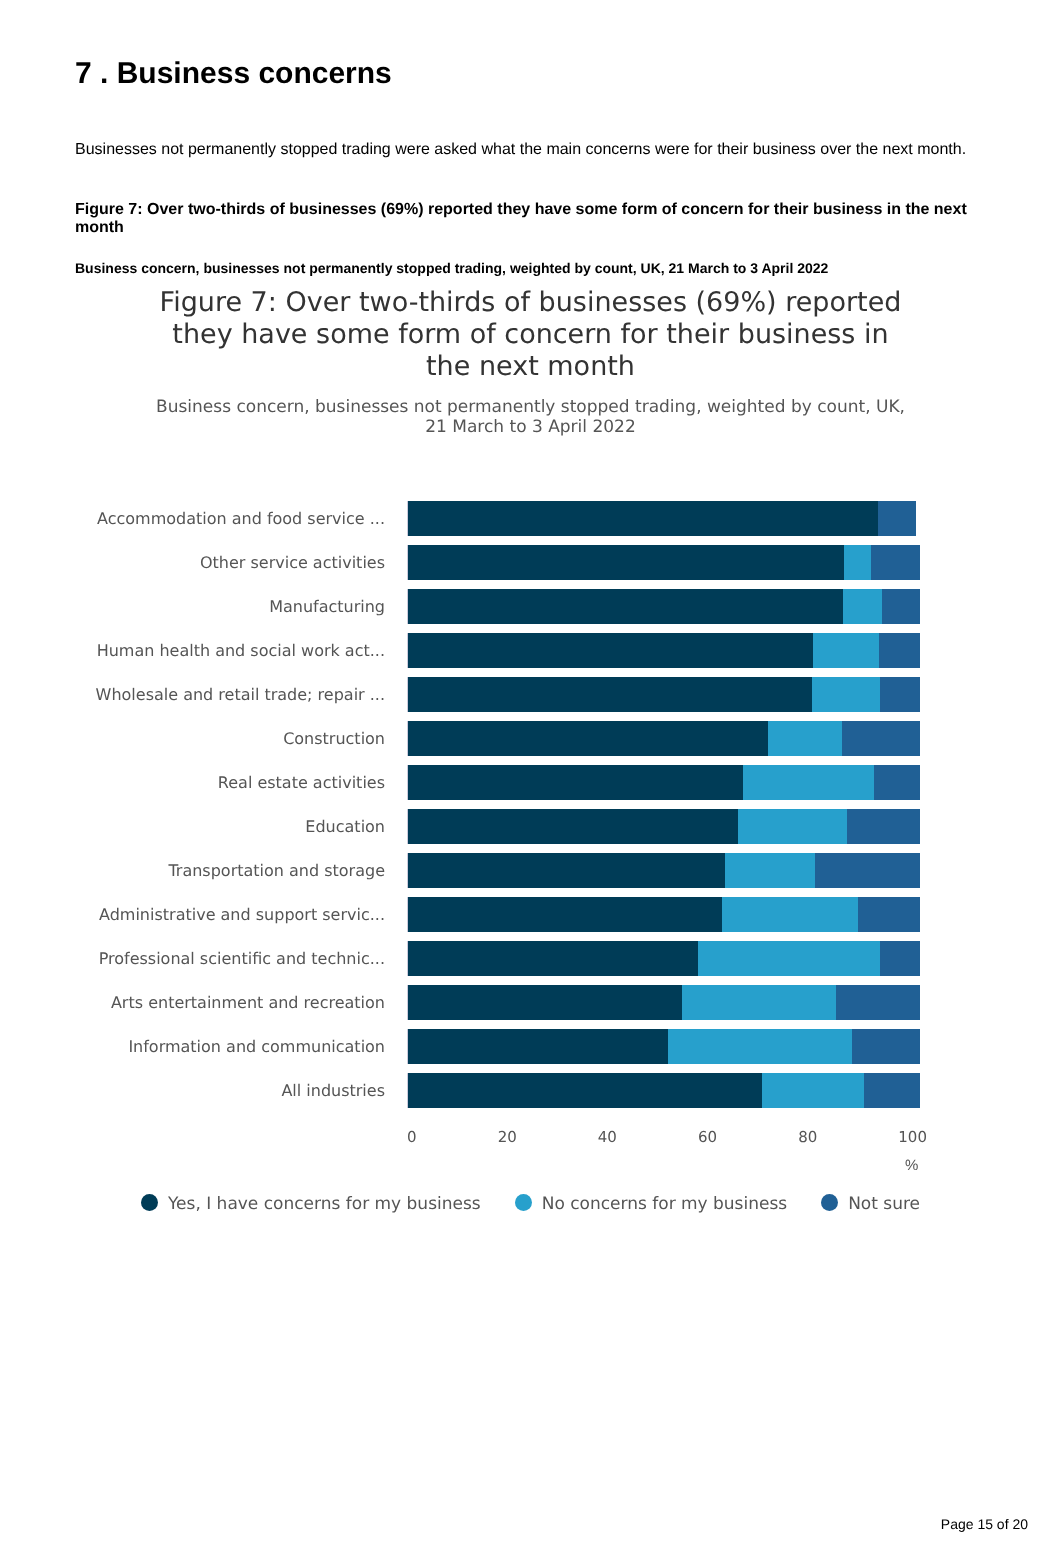7 . Business concerns
Businesses not permanently stopped trading were asked what the main concerns were for their business over the next month.
Figure 7: Over two-thirds of businesses (69%) reported they have some form of concern for their business in the next month
Business concern, businesses not permanently stopped trading, weighted by count, UK, 21 March to 3 April 2022
Figure 7: Over two-thirds of businesses (69%) reported they have some form of concern for their business in the next month
Business concern, businesses not permanently stopped trading, weighted by count, UK, 21 March to 3 April 2022
Accommodation and food service ...
Other service activities
Manufacturing
Human health and social work act...
Wholesale and retail trade; repair ...
Construction
Real estate activities
Education
Transportation and storage
Administrative and support servic...
Professional scientific and technic...
Arts entertainment and recreation
Information and communication
All industries
0 20 40 60 80 100
%
Yes, I have concerns for my business No concerns for my business Not sure
Page 15 of 20